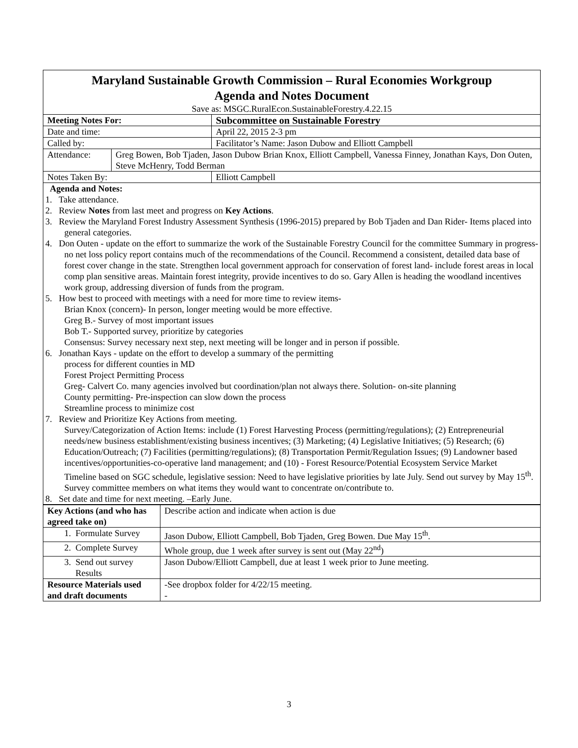| Maryland Sustainable Growth Commission – Rural Economies Workgroup Agenda and Notes Document | | |
| Save as: MSGC.RuralEcon.SustainableForestry.4.22.15 | | |
| Meeting Notes For: | | Subcommittee on Sustainable Forestry |
| Date and time: | | April 22, 2015 2-3 pm |
| Called by: | | Facilitator’s Name: Jason Dubow and Elliott Campbell |
| Attendance: | Greg Bowen, Bob Tjaden, Jason Dubow Brian Knox, Elliott Campbell, Vanessa Finney, Jonathan Kays, Don Outen, Steve McHenry, Todd Berman | |
| Notes Taken By: | | Elliott Campbell |
| Agenda and Notes: 1. Take attendance. 2. Review Notes from last meet and progress on Key Actions . 3. Review the Maryland Forest Industry Assessment Synthesis (1996-2015) prepared by Bob Tjaden and Dan Rider- Items placed into general categories. 4. Don Outen - update on the effort to summarize the work of the Sustainable Forestry Council for the committee Summary in progress- no net loss policy report contains much of the recommendations of the Council. Recommend a consistent, detailed data base of forest cover change in the state. Strengthen local government approach for conservation of forest land- include forest areas in local comp plan sensitive areas. Maintain forest integrity, provide incentives to do so. Gary Allen is heading the woodland incentives work group, addressing diversion of funds from the program. 5. How best to proceed with meetings with a need for more time to review items- Brian Knox (concern)- In person, longer meeting would be more effective. Greg B.- Survey of most important issues Bob T.- Supported survey, prioritize by categories Consensus: Survey necessary next step, next meeting will be longer and in person if possible. 6. Jonathan Kays - update on the effort to develop a summary of the permitting process for different counties in MD Forest Project Permitting Process Greg- Calvert Co. many agencies involved but coordination/plan not always there. Solution- on-site planning County permitting- Pre-inspection can slow down the process Streamline process to minimize cost 7. Review and Prioritize Key Actions from meeting. Survey/Categorization of Action Items: include (1) Forest Harvesting Process (permitting/regulations); (2) Entrepreneurial needs/new business establishment/existing business incentives; (3) Marketing; (4) Legislative Initiatives; (5) Research; (6) Education/Outreach; (7) Facilities (permitting/regulations); (8) Transportation Permit/Regulation Issues; (9) Landowner based incentives/opportunities-co-operative land management; and (10) - Forest Resource/Potential Ecosystem Service Market Timeline based on SGC schedule, legislative session: Need to have legislative priorities by late July. Send out survey by May 15<sup>th</sup>. Survey committee members on what items they would want to concentrate on/contribute to. 8. Set date and time for next meeting. –Early June. | | |
| Key Actions (and who has agreed take on) | Describe action and indicate when action is due |
| 1. Formulate Survey | Jason Dubow, Elliott Campbell, Bob Tjaden, Greg Bowen. Due May 15<sup>th</sup>. |
| 2. Complete Survey | Whole group, due 1 week after survey is sent out (May 22<sup>nd</sup>) |
| 3. Send out survey Results | Jason Dubow/Elliott Campbell, due at least 1 week prior to June meeting. |
| Resource Materials used and draft documents | -See dropbox folder for 4/22/15 meeting. - |
3